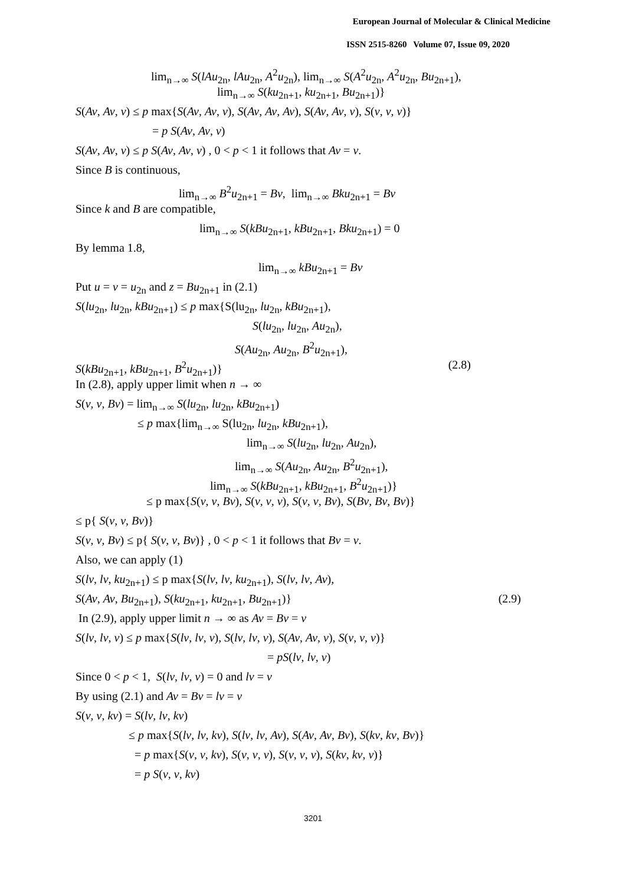European Journal of Molecular & Clinical Medicine
ISSN 2515-8260 Volume 07, Issue 09, 2020
lim<sub>n→∞</sub> S(lAu<sub>2n</sub>, lAu<sub>2n</sub>, A<sup>2</sup>u<sub>2n</sub>), lim<sub>n→∞</sub> S(A<sup>2</sup>u<sub>2n</sub>, A<sup>2</sup>u<sub>2n</sub>, Bu<sub>2n+1</sub>),
lim<sub>n→∞</sub> S(ku<sub>2n+1</sub>, ku<sub>2n+1</sub>, Bu<sub>2n+1</sub>)}
S(Av, Av, v) ≤ p max{S(Av, Av, v), S(Av, Av, Av), S(Av, Av, v), S(v, v, v)}
= p S(Av, Av, v)
S(Av, Av, v) ≤ p S(Av, Av, v) , 0 < p < 1 it follows that Av = v.
Since B is continuous,
lim<sub>n→∞</sub> B<sup>2</sup>u<sub>2n+1</sub> = Bv, lim<sub>n→∞</sub> Bku<sub>2n+1</sub> = Bv
Since k and B are compatible,
lim<sub>n→∞</sub> S(kBu<sub>2n+1</sub>, kBu<sub>2n+1</sub>, Bku<sub>2n+1</sub>) = 0
By lemma 1.8,
lim<sub>n→∞</sub> kBu<sub>2n+1</sub> = Bv
Put u = v = u<sub>2n</sub> and z = Bu<sub>2n+1</sub> in (2.1)
S(lu<sub>2n</sub>, lu<sub>2n</sub>, kBu<sub>2n+1</sub>) ≤ p max{S(lu<sub>2n</sub>, lu<sub>2n</sub>, kBu<sub>2n+1</sub>),
S(lu<sub>2n</sub>, lu<sub>2n</sub>, Au<sub>2n</sub>),
S(Au<sub>2n</sub>, Au<sub>2n</sub>, B<sup>2</sup>u<sub>2n+1</sub>),
(2.8) S(kBu<sub>2n+1</sub>, kBu<sub>2n+1</sub>, B<sup>2</sup>u<sub>2n+1</sub>)}
In (2.8), apply upper limit when n → ∞
S(v, v, Bv) = lim<sub>n→∞</sub> S(lu<sub>2n</sub>, lu<sub>2n</sub>, kBu<sub>2n+1</sub>)
≤ p max{lim<sub>n→∞</sub> S(lu<sub>2n</sub>, lu<sub>2n</sub>, kBu<sub>2n+1</sub>),
lim<sub>n→∞</sub> S(lu<sub>2n</sub>, lu<sub>2n</sub>, Au<sub>2n</sub>),
lim<sub>n→∞</sub> S(Au<sub>2n</sub>, Au<sub>2n</sub>, B<sup>2</sup>u<sub>2n+1</sub>),
lim<sub>n→∞</sub> S(kBu<sub>2n+1</sub>, kBu<sub>2n+1</sub>, B<sup>2</sup>u<sub>2n+1</sub>)}
≤ p max{S(v, v, Bv), S(v, v, v), S(v, v, Bv), S(Bv, Bv, Bv)}
≤ p{ S(v, v, Bv)}
S(v, v, Bv) ≤ p{ S(v, v, Bv)} , 0 < p < 1 it follows that Bv = v.
Also, we can apply (1)
S(lv, lv, ku<sub>2n+1</sub>) ≤ p max{S(lv, lv, ku<sub>2n+1</sub>), S(lv, lv, Av),
(2.9) S(Av, Av, Bu<sub>2n+1</sub>), S(ku<sub>2n+1</sub>, ku<sub>2n+1</sub>, Bu<sub>2n+1</sub>)}
In (2.9), apply upper limit n → ∞ as Av = Bv = v
S(lv, lv, v) ≤ p max{S(lv, lv, v), S(lv, lv, v), S(Av, Av, v), S(v, v, v)}
= pS(lv, lv, v)
Since 0 < p < 1, S(lv, lv, v) = 0 and lv = v
By using (2.1) and Av = Bv = lv = v
S(v, v, kv) = S(lv, lv, kv)
≤ p max{S(lv, lv, kv), S(lv, lv, Av), S(Av, Av, Bv), S(kv, kv, Bv)}
= p max{S(v, v, kv), S(v, v, v), S(v, v, v), S(kv, kv, v)}
= p S(v, v, kv)
3201